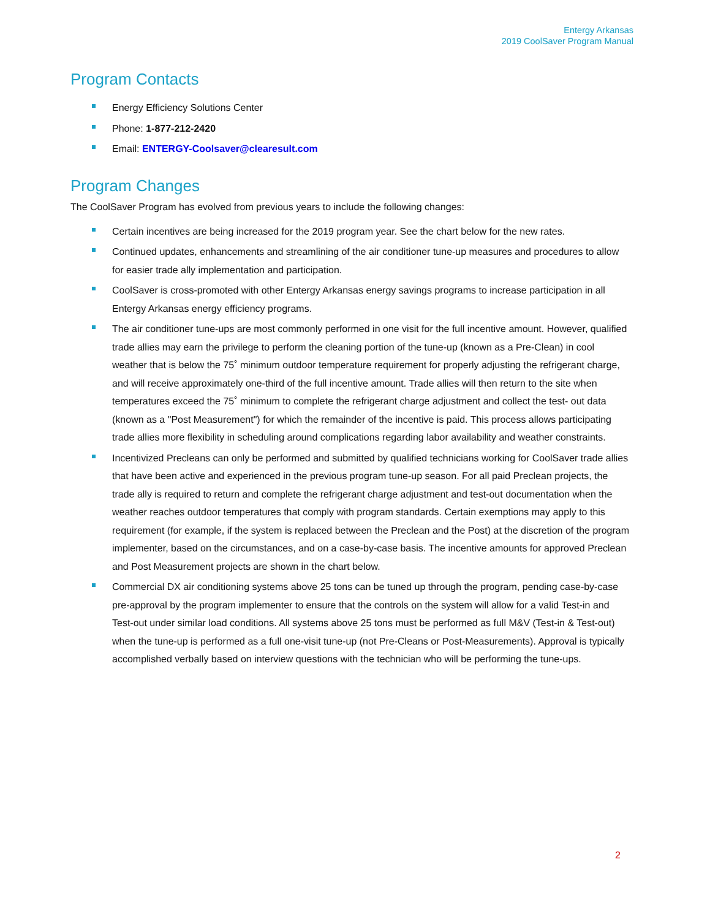Entergy Arkansas
2019 CoolSaver Program Manual
Program Contacts
Energy Efficiency Solutions Center
Phone: 1-877-212-2420
Email: ENTERGY-Coolsaver@clearesult.com
Program Changes
The CoolSaver Program has evolved from previous years to include the following changes:
Certain incentives are being increased for the 2019 program year. See the chart below for the new rates.
Continued updates, enhancements and streamlining of the air conditioner tune-up measures and procedures to allow for easier trade ally implementation and participation.
CoolSaver is cross-promoted with other Entergy Arkansas energy savings programs to increase participation in all Entergy Arkansas energy efficiency programs.
The air conditioner tune-ups are most commonly performed in one visit for the full incentive amount. However, qualified trade allies may earn the privilege to perform the cleaning portion of the tune-up (known as a Pre-Clean) in cool weather that is below the 75˚ minimum outdoor temperature requirement for properly adjusting the refrigerant charge, and will receive approximately one-third of the full incentive amount. Trade allies will then return to the site when temperatures exceed the 75˚ minimum to complete the refrigerant charge adjustment and collect the test- out data (known as a "Post Measurement") for which the remainder of the incentive is paid. This process allows participating trade allies more flexibility in scheduling around complications regarding labor availability and weather constraints.
Incentivized Precleans can only be performed and submitted by qualified technicians working for CoolSaver trade allies that have been active and experienced in the previous program tune-up season. For all paid Preclean projects, the trade ally is required to return and complete the refrigerant charge adjustment and test-out documentation when the weather reaches outdoor temperatures that comply with program standards. Certain exemptions may apply to this requirement (for example, if the system is replaced between the Preclean and the Post) at the discretion of the program implementer, based on the circumstances, and on a case-by-case basis. The incentive amounts for approved Preclean and Post Measurement projects are shown in the chart below.
Commercial DX air conditioning systems above 25 tons can be tuned up through the program, pending case-by-case pre-approval by the program implementer to ensure that the controls on the system will allow for a valid Test-in and Test-out under similar load conditions. All systems above 25 tons must be performed as full M&V (Test-in & Test-out) when the tune-up is performed as a full one-visit tune-up (not Pre-Cleans or Post-Measurements). Approval is typically accomplished verbally based on interview questions with the technician who will be performing the tune-ups.
2